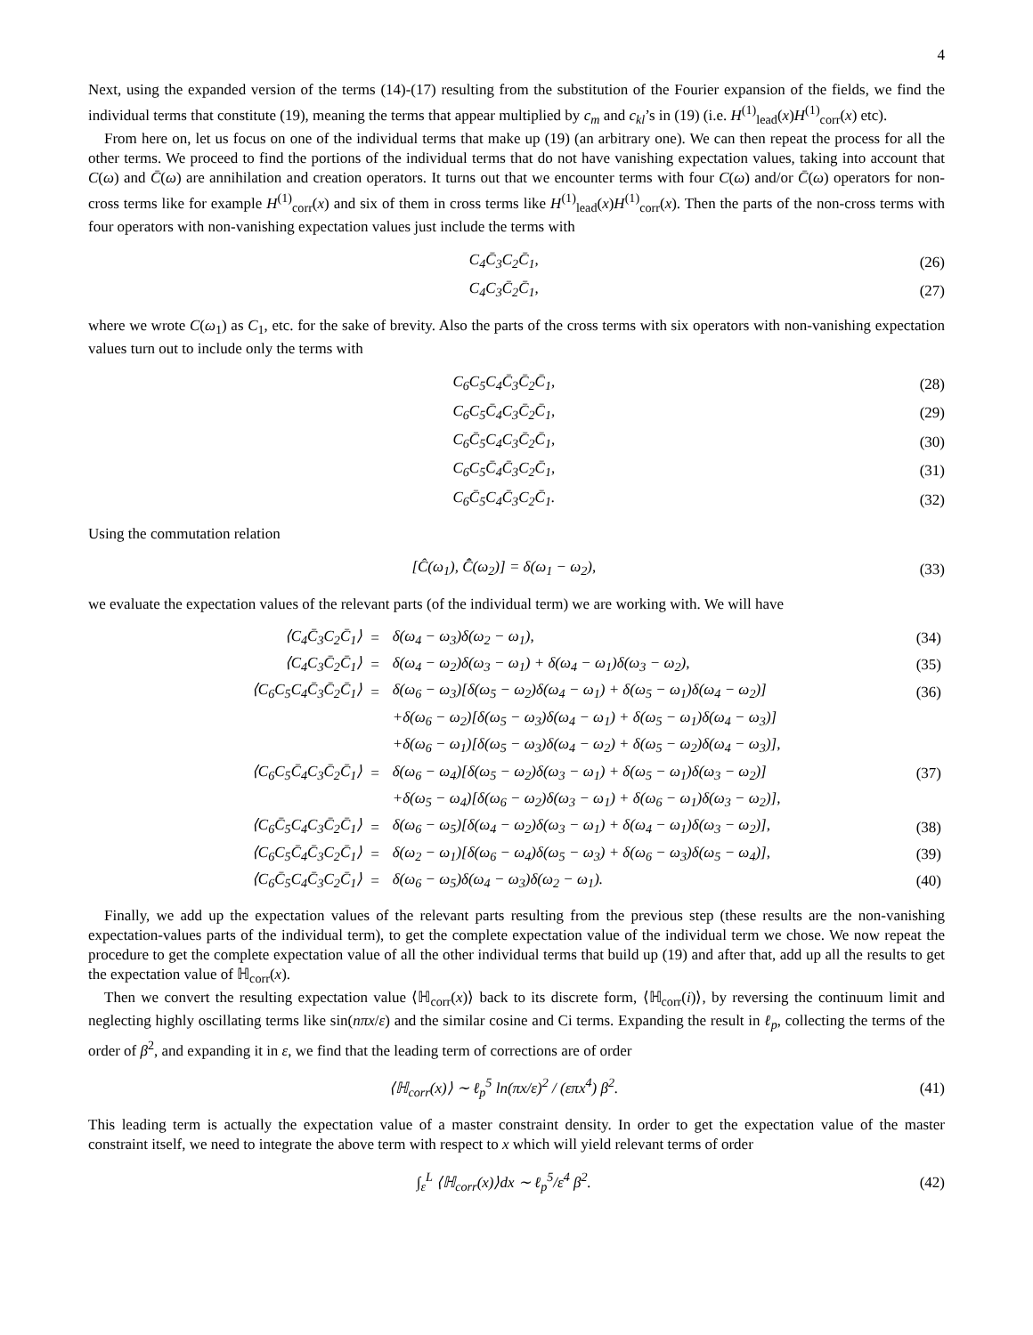4
Next, using the expanded version of the terms (14)-(17) resulting from the substitution of the Fourier expansion of the fields, we find the individual terms that constitute (19), meaning the terms that appear multiplied by c<sub>m</sub> and c<sub>kl</sub>’s in (19) (i.e. H<sup>(1)</sup><sub>lead</sub>(x)H<sup>(1)</sup><sub>corr</sub>(x) etc).
From here on, let us focus on one of the individual terms that make up (19) (an arbitrary one). We can then repeat the process for all the other terms. We proceed to find the portions of the individual terms that do not have vanishing expectation values, taking into account that C(ω) and C̄(ω) are annihilation and creation operators. It turns out that we encounter terms with four C(ω) and/or C̄(ω) operators for non-cross terms like for example H<sup>(1)</sup><sub>corr</sub>(x) and six of them in cross terms like H<sup>(1)</sup><sub>lead</sub>(x)H<sup>(1)</sup><sub>corr</sub>(x). Then the parts of the non-cross terms with four operators with non-vanishing expectation values just include the terms with
C<sub>4</sub>C̄<sub>3</sub>C<sub>2</sub>C̄<sub>1</sub>, (26)
C<sub>4</sub>C<sub>3</sub>C̄<sub>2</sub>C̄<sub>1</sub>, (27)
where we wrote C(ω<sub>1</sub>) as C<sub>1</sub>, etc. for the sake of brevity. Also the parts of the cross terms with six operators with non-vanishing expectation values turn out to include only the terms with
C<sub>6</sub>C<sub>5</sub>C<sub>4</sub>C̄<sub>3</sub>C̄<sub>2</sub>C̄<sub>1</sub>, (28)
C<sub>6</sub>C<sub>5</sub>C̄<sub>4</sub>C<sub>3</sub>C̄<sub>2</sub>C̄<sub>1</sub>, (29)
C<sub>6</sub>C̄<sub>5</sub>C<sub>4</sub>C<sub>3</sub>C̄<sub>2</sub>C̄<sub>1</sub>, (30)
C<sub>6</sub>C<sub>5</sub>C̄<sub>4</sub>C̄<sub>3</sub>C<sub>2</sub>C̄<sub>1</sub>, (31)
C<sub>6</sub>C̄<sub>5</sub>C<sub>4</sub>C̄<sub>3</sub>C<sub>2</sub>C̄<sub>1</sub>. (32)
Using the commutation relation
[Ĉ(ω<sub>1</sub>), C̄̂(ω<sub>2</sub>)] = δ(ω<sub>1</sub> − ω<sub>2</sub>), (33)
we evaluate the expectation values of the relevant parts (of the individual term) we are working with. We will have
| ⟨C<sub>4</sub>C̄<sub>3</sub>C<sub>2</sub>C̄<sub>1</sub>⟩ | = | δ(ω<sub>4</sub> − ω<sub>3</sub>)δ(ω<sub>2</sub> − ω<sub>1</sub>), | (34) |
| ⟨C<sub>4</sub>C<sub>3</sub>C̄<sub>2</sub>C̄<sub>1</sub>⟩ | = | δ(ω<sub>4</sub> − ω<sub>2</sub>)δ(ω<sub>3</sub> − ω<sub>1</sub>) + δ(ω<sub>4</sub> − ω<sub>1</sub>)δ(ω<sub>3</sub> − ω<sub>2</sub>), | (35) |
| ⟨C<sub>6</sub>C<sub>5</sub>C<sub>4</sub>C̄<sub>3</sub>C̄<sub>2</sub>C̄<sub>1</sub>⟩ | = | δ(ω<sub>6</sub> − ω<sub>3</sub>)[δ(ω<sub>5</sub> − ω<sub>2</sub>)δ(ω<sub>4</sub> − ω<sub>1</sub>) + δ(ω<sub>5</sub> − ω<sub>1</sub>)δ(ω<sub>4</sub> − ω<sub>2</sub>)] | (36) |
| | | +δ(ω<sub>6</sub> − ω<sub>2</sub>)[δ(ω<sub>5</sub> − ω<sub>3</sub>)δ(ω<sub>4</sub> − ω<sub>1</sub>) + δ(ω<sub>5</sub> − ω<sub>1</sub>)δ(ω<sub>4</sub> − ω<sub>3</sub>)] | |
| | | +δ(ω<sub>6</sub> − ω<sub>1</sub>)[δ(ω<sub>5</sub> − ω<sub>3</sub>)δ(ω<sub>4</sub> − ω<sub>2</sub>) + δ(ω<sub>5</sub> − ω<sub>2</sub>)δ(ω<sub>4</sub> − ω<sub>3</sub>)], | |
| ⟨C<sub>6</sub>C<sub>5</sub>C̄<sub>4</sub>C<sub>3</sub>C̄<sub>2</sub>C̄<sub>1</sub>⟩ | = | δ(ω<sub>6</sub> − ω<sub>4</sub>)[δ(ω<sub>5</sub> − ω<sub>2</sub>)δ(ω<sub>3</sub> − ω<sub>1</sub>) + δ(ω<sub>5</sub> − ω<sub>1</sub>)δ(ω<sub>3</sub> − ω<sub>2</sub>)] | (37) |
| | | +δ(ω<sub>5</sub> − ω<sub>4</sub>)[δ(ω<sub>6</sub> − ω<sub>2</sub>)δ(ω<sub>3</sub> − ω<sub>1</sub>) + δ(ω<sub>6</sub> − ω<sub>1</sub>)δ(ω<sub>3</sub> − ω<sub>2</sub>)], | |
| ⟨C<sub>6</sub>C̄<sub>5</sub>C<sub>4</sub>C<sub>3</sub>C̄<sub>2</sub>C̄<sub>1</sub>⟩ | = | δ(ω<sub>6</sub> − ω<sub>5</sub>)[δ(ω<sub>4</sub> − ω<sub>2</sub>)δ(ω<sub>3</sub> − ω<sub>1</sub>) + δ(ω<sub>4</sub> − ω<sub>1</sub>)δ(ω<sub>3</sub> − ω<sub>2</sub>)], | (38) |
| ⟨C<sub>6</sub>C<sub>5</sub>C̄<sub>4</sub>C̄<sub>3</sub>C<sub>2</sub>C̄<sub>1</sub>⟩ | = | δ(ω<sub>2</sub> − ω<sub>1</sub>)[δ(ω<sub>6</sub> − ω<sub>4</sub>)δ(ω<sub>5</sub> − ω<sub>3</sub>) + δ(ω<sub>6</sub> − ω<sub>3</sub>)δ(ω<sub>5</sub> − ω<sub>4</sub>)], | (39) |
| ⟨C<sub>6</sub>C̄<sub>5</sub>C<sub>4</sub>C̄<sub>3</sub>C<sub>2</sub>C̄<sub>1</sub>⟩ | = | δ(ω<sub>6</sub> − ω<sub>5</sub>)δ(ω<sub>4</sub> − ω<sub>3</sub>)δ(ω<sub>2</sub> − ω<sub>1</sub>). | (40) |
Finally, we add up the expectation values of the relevant parts resulting from the previous step (these results are the non-vanishing expectation-values parts of the individual term), to get the complete expectation value of the individual term we chose. We now repeat the procedure to get the complete expectation value of all the other individual terms that build up (19) and after that, add up all the results to get the expectation value of ℍ<sub>corr</sub>(x).
Then we convert the resulting expectation value ⟨ℍ<sub>corr</sub>(x)⟩ back to its discrete form, ⟨ℍ<sub>corr</sub>(i)⟩, by reversing the continuum limit and neglecting highly oscillating terms like sin(nπx/ε) and the similar cosine and Ci terms. Expanding the result in ℓ<sub>p</sub>, collecting the terms of the order of β<sup>2</sup>, and expanding it in ε, we find that the leading term of corrections are of order
⟨ℍ<sub>corr</sub>(x)⟩ ∼ ℓ<sub>p</sub><sup>5</sup> ln(πx/ε)<sup>2</sup> / (επx<sup>4</sup>) β<sup>2</sup>. (41)
This leading term is actually the expectation value of a master constraint density. In order to get the expectation value of the master constraint itself, we need to integrate the above term with respect to x which will yield relevant terms of order
∫<sub>ε</sub><sup>L</sup> ⟨ℍ<sub>corr</sub>(x)⟩dx ∼ ℓ<sub>p</sub><sup>5</sup>/ε<sup>4</sup> β<sup>2</sup>. (42)